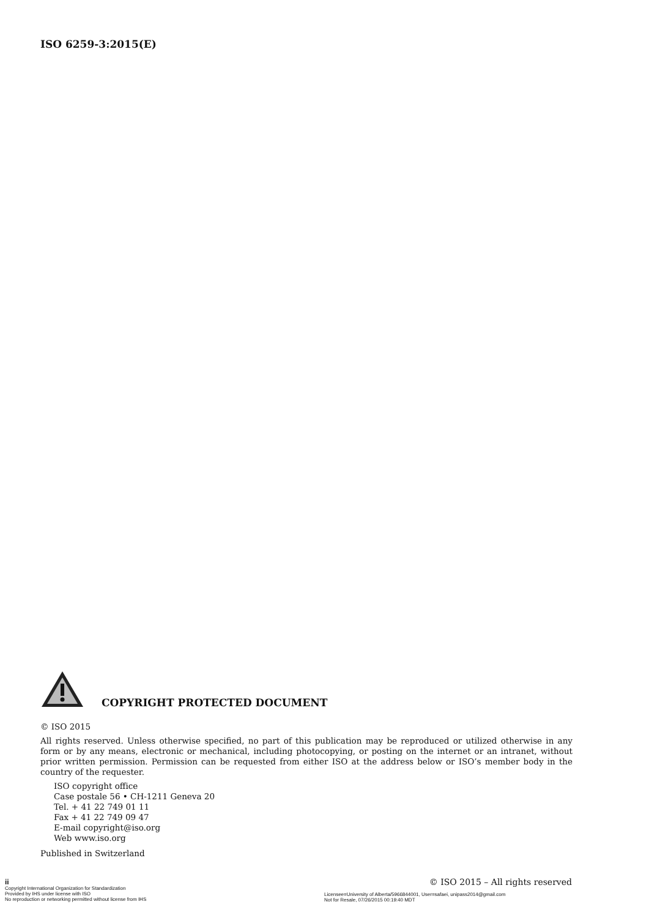ISO 6259-3:2015(E)
COPYRIGHT PROTECTED DOCUMENT
© ISO 2015
All rights reserved. Unless otherwise specified, no part of this publication may be reproduced or utilized otherwise in any form or by any means, electronic or mechanical, including photocopying, or posting on the internet or an intranet, without prior written permission. Permission can be requested from either ISO at the address below or ISO’s member body in the country of the requester.
ISO copyright office
Case postale 56 • CH-1211 Geneva 20
Tel. + 41 22 749 01 11
Fax + 41 22 749 09 47
E-mail copyright@iso.org
Web www.iso.org
Published in Switzerland
ii
Copyright International Organization for Standardization
Provided by IHS under license with ISO
No reproduction or networking permitted without license from IHS
© ISO 2015 – All rights reserved
Licensee=University of Alberta/5966844001, User=safaei, unipass2014@gmail.com
Not for Resale, 07/26/2015 00:19:40 MDT